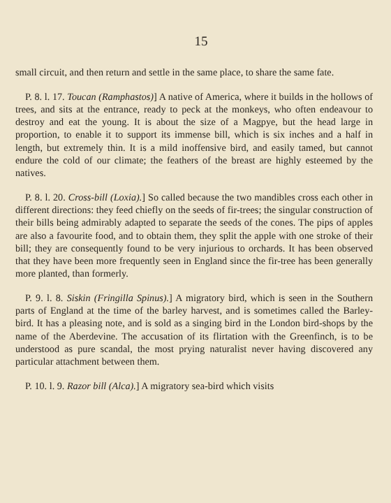15
small circuit, and then return and settle in the same place, to share the same fate.
P. 8. l. 17. Toucan (Ramphastos)] A native of America, where it builds in the hollows of trees, and sits at the entrance, ready to peck at the monkeys, who often endeavour to destroy and eat the young. It is about the size of a Magpye, but the head large in proportion, to enable it to support its immense bill, which is six inches and a half in length, but extremely thin. It is a mild inoffensive bird, and easily tamed, but cannot endure the cold of our climate; the feathers of the breast are highly esteemed by the natives.
P. 8. l. 20. Cross-bill (Loxia).] So called because the two mandibles cross each other in different directions: they feed chiefly on the seeds of fir-trees; the singular construction of their bills being admirably adapted to separate the seeds of the cones. The pips of apples are also a favourite food, and to obtain them, they split the apple with one stroke of their bill; they are consequently found to be very injurious to orchards. It has been observed that they have been more frequently seen in England since the fir-tree has been generally more planted, than formerly.
P. 9. l. 8. Siskin (Fringilla Spinus).] A migratory bird, which is seen in the Southern parts of England at the time of the barley harvest, and is sometimes called the Barley-bird. It has a pleasing note, and is sold as a singing bird in the London bird-shops by the name of the Aberdevine. The accusation of its flirtation with the Greenfinch, is to be understood as pure scandal, the most prying naturalist never having discovered any particular attachment between them.
P. 10. l. 9. Razor bill (Alca).] A migratory sea-bird which visits